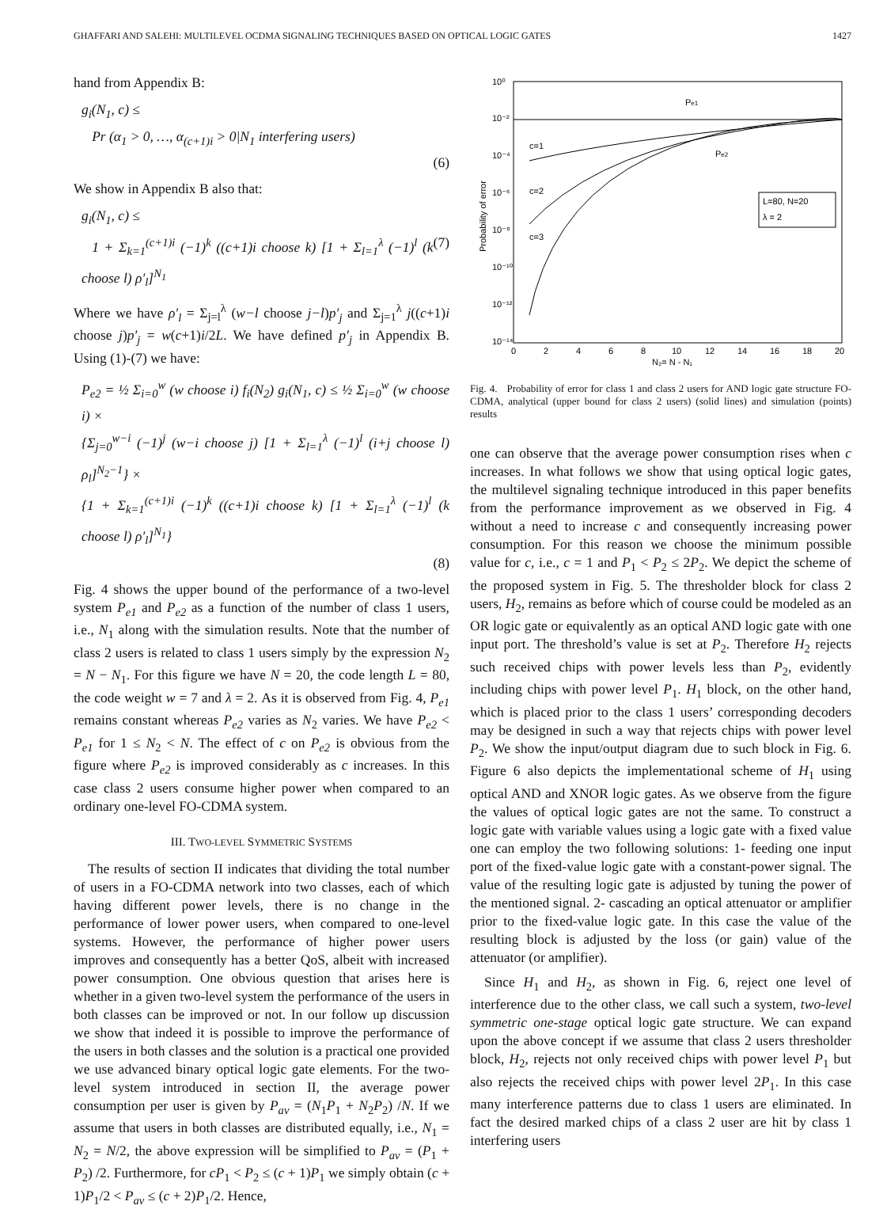GHAFFARI AND SALEHI: MULTILEVEL OCDMA SIGNALING TECHNIQUES BASED ON OPTICAL LOGIC GATES 1427
hand from Appendix B:
g<sub>i</sub>(N<sub>1</sub>, c) ≤
Pr (α<sub>1</sub> > 0, …, α<sub>(c+1)i</sub> > 0|N<sub>1</sub> interfering users)
(6)
We show in Appendix B also that:
g<sub>i</sub>(N<sub>1</sub>, c) ≤
1 + Σ<sub>k=1</sub><sup>(c+1)i</sup> (−1)<sup>k</sup> ((c+1)i choose k) [1 + Σ<sub>l=1</sub><sup>λ</sup> (−1)<sup>l</sup> (k choose l) ρ′<sub>l</sub>]<sup>N<sub>1</sub></sup> (7)
Where we have ρ′<sub>l</sub> = Σ<sub>j=l</sub><sup>λ</sup> (w−l choose j−l)p′<sub>j</sub> and Σ<sub>j=1</sub><sup>λ</sup> j((c+1)i choose j)p′<sub>j</sub> = w(c+1)i/2L. We have defined p′<sub>j</sub> in Appendix B. Using (1)-(7) we have:
P<sub>e2</sub> = ½ Σ<sub>i=0</sub><sup>w</sup> (w choose i) f<sub>i</sub>(N<sub>2</sub>) g<sub>i</sub>(N<sub>1</sub>, c) ≤ ½ Σ<sub>i=0</sub><sup>w</sup> (w choose i) ×
{Σ<sub>j=0</sub><sup>w−i</sup> (−1)<sup>j</sup> (w−i choose j) [1 + Σ<sub>l=1</sub><sup>λ</sup> (−1)<sup>l</sup> (i+j choose l) ρ<sub>l</sub>]<sup>N<sub>2</sub>−1</sup>} ×
{1 + Σ<sub>k=1</sub><sup>(c+1)i</sup> (−1)<sup>k</sup> ((c+1)i choose k) [1 + Σ<sub>l=1</sub><sup>λ</sup> (−1)<sup>l</sup> (k choose l) ρ′<sub>l</sub>]<sup>N<sub>1</sub></sup>}
(8)
Fig. 4 shows the upper bound of the performance of a two-level system P<sub>e1</sub> and P<sub>e2</sub> as a function of the number of class 1 users, i.e., N<sub>1</sub> along with the simulation results. Note that the number of class 2 users is related to class 1 users simply by the expression N<sub>2</sub> = N − N<sub>1</sub>. For this figure we have N = 20, the code length L = 80, the code weight w = 7 and λ = 2. As it is observed from Fig. 4, P<sub>e1</sub> remains constant whereas P<sub>e2</sub> varies as N<sub>2</sub> varies. We have P<sub>e2</sub> < P<sub>e1</sub> for 1 ≤ N<sub>2</sub> < N. The effect of c on P<sub>e2</sub> is obvious from the figure where P<sub>e2</sub> is improved considerably as c increases. In this case class 2 users consume higher power when compared to an ordinary one-level FO-CDMA system.
III. TWO-LEVEL SYMMETRIC SYSTEMS
The results of section II indicates that dividing the total number of users in a FO-CDMA network into two classes, each of which having different power levels, there is no change in the performance of lower power users, when compared to one-level systems. However, the performance of higher power users improves and consequently has a better QoS, albeit with increased power consumption. One obvious question that arises here is whether in a given two-level system the performance of the users in both classes can be improved or not. In our follow up discussion we show that indeed it is possible to improve the performance of the users in both classes and the solution is a practical one provided we use advanced binary optical logic gate elements. For the two-level system introduced in section II, the average power consumption per user is given by P<sub>av</sub> = (N<sub>1</sub>P<sub>1</sub> + N<sub>2</sub>P<sub>2</sub>) /N. If we assume that users in both classes are distributed equally, i.e., N<sub>1</sub> = N<sub>2</sub> = N/2, the above expression will be simplified to P<sub>av</sub> = (P<sub>1</sub> + P<sub>2</sub>) /2. Furthermore, for cP<sub>1</sub> < P<sub>2</sub> ≤ (c + 1)P<sub>1</sub> we simply obtain (c + 1)P<sub>1</sub>/2 < P<sub>av</sub> ≤ (c + 2)P<sub>1</sub>/2. Hence,
10⁰
10⁻²
10⁻⁴
10⁻⁶
10⁻⁸
10⁻¹⁰
10⁻¹²
10⁻¹⁴
0
2
4
6
8
10
12
14
16
18
20
N₂= N - N₁
Probability of error
Pe1
Pe2
c=1
c=2
c=3
L=80, N=20
λ = 2
Fig. 4. Probability of error for class 1 and class 2 users for AND logic gate structure FO-CDMA, analytical (upper bound for class 2 users) (solid lines) and simulation (points) results
one can observe that the average power consumption rises when c increases. In what follows we show that using optical logic gates, the multilevel signaling technique introduced in this paper benefits from the performance improvement as we observed in Fig. 4 without a need to increase c and consequently increasing power consumption. For this reason we choose the minimum possible value for c, i.e., c = 1 and P<sub>1</sub> < P<sub>2</sub> ≤ 2P<sub>2</sub>. We depict the scheme of the proposed system in Fig. 5. The thresholder block for class 2 users, H<sub>2</sub>, remains as before which of course could be modeled as an OR logic gate or equivalently as an optical AND logic gate with one input port. The threshold’s value is set at P<sub>2</sub>. Therefore H<sub>2</sub> rejects such received chips with power levels less than P<sub>2</sub>, evidently including chips with power level P<sub>1</sub>. H<sub>1</sub> block, on the other hand, which is placed prior to the class 1 users’ corresponding decoders may be designed in such a way that rejects chips with power level P<sub>2</sub>. We show the input/output diagram due to such block in Fig. 6. Figure 6 also depicts the implementational scheme of H<sub>1</sub> using optical AND and XNOR logic gates. As we observe from the figure the values of optical logic gates are not the same. To construct a logic gate with variable values using a logic gate with a fixed value one can employ the two following solutions: 1- feeding one input port of the fixed-value logic gate with a constant-power signal. The value of the resulting logic gate is adjusted by tuning the power of the mentioned signal. 2- cascading an optical attenuator or amplifier prior to the fixed-value logic gate. In this case the value of the resulting block is adjusted by the loss (or gain) value of the attenuator (or amplifier).
Since H<sub>1</sub> and H<sub>2</sub>, as shown in Fig. 6, reject one level of interference due to the other class, we call such a system, two-level symmetric one-stage optical logic gate structure. We can expand upon the above concept if we assume that class 2 users thresholder block, H<sub>2</sub>, rejects not only received chips with power level P<sub>1</sub> but also rejects the received chips with power level 2P<sub>1</sub>. In this case many interference patterns due to class 1 users are eliminated. In fact the desired marked chips of a class 2 user are hit by class 1 interfering users